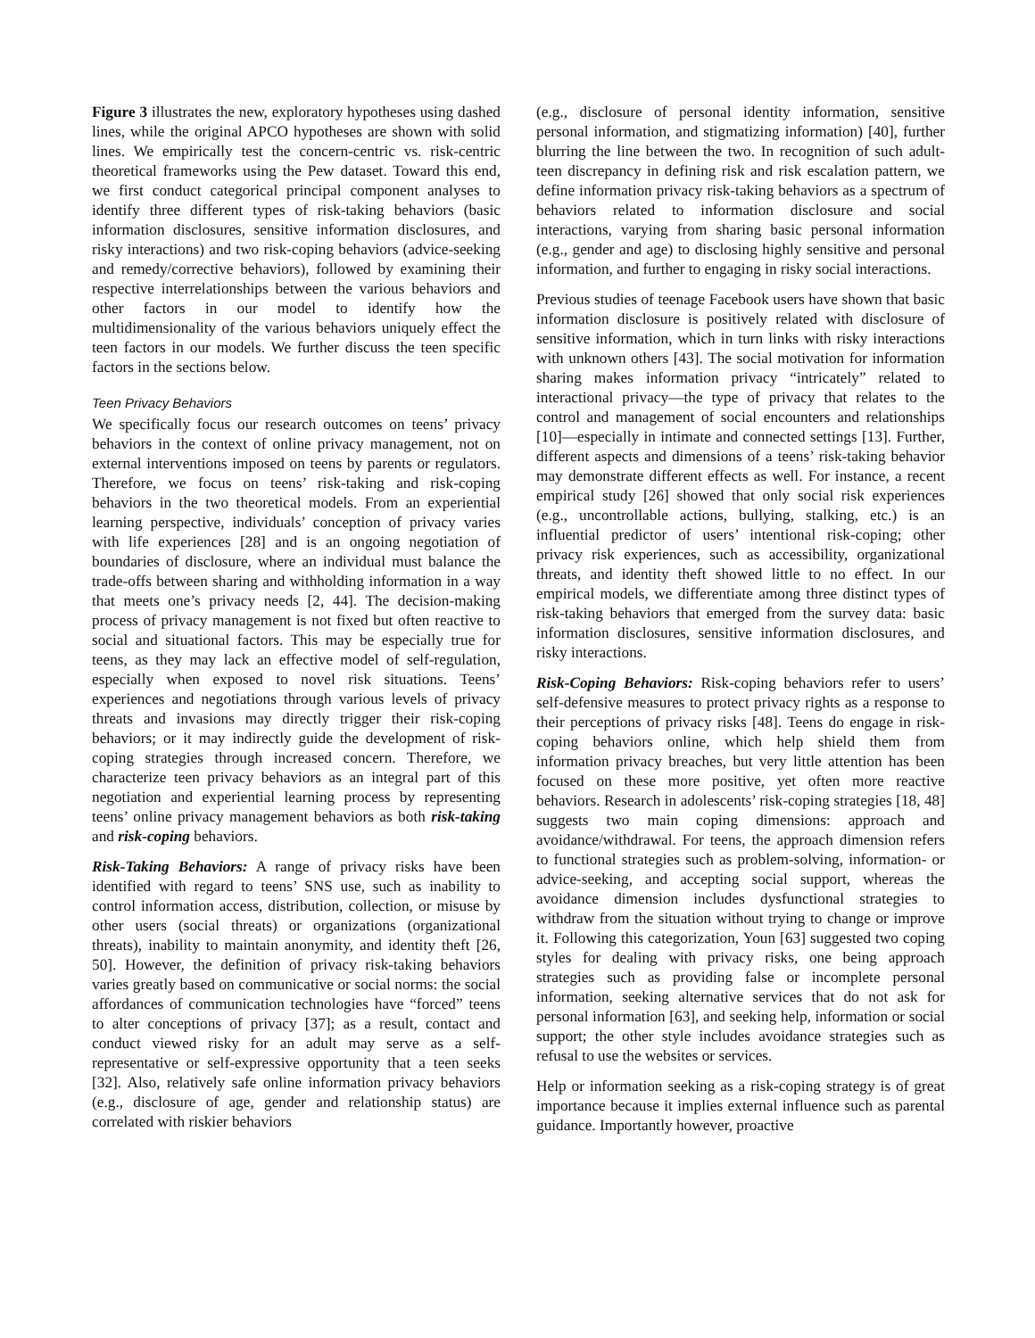Figure 3 illustrates the new, exploratory hypotheses using dashed lines, while the original APCO hypotheses are shown with solid lines. We empirically test the concern-centric vs. risk-centric theoretical frameworks using the Pew dataset. Toward this end, we first conduct categorical principal component analyses to identify three different types of risk-taking behaviors (basic information disclosures, sensitive information disclosures, and risky interactions) and two risk-coping behaviors (advice-seeking and remedy/corrective behaviors), followed by examining their respective interrelationships between the various behaviors and other factors in our model to identify how the multidimensionality of the various behaviors uniquely effect the teen factors in our models. We further discuss the teen specific factors in the sections below.
Teen Privacy Behaviors
We specifically focus our research outcomes on teens’ privacy behaviors in the context of online privacy management, not on external interventions imposed on teens by parents or regulators. Therefore, we focus on teens’ risk-taking and risk-coping behaviors in the two theoretical models. From an experiential learning perspective, individuals’ conception of privacy varies with life experiences [28] and is an ongoing negotiation of boundaries of disclosure, where an individual must balance the trade-offs between sharing and withholding information in a way that meets one’s privacy needs [2, 44]. The decision-making process of privacy management is not fixed but often reactive to social and situational factors. This may be especially true for teens, as they may lack an effective model of self-regulation, especially when exposed to novel risk situations. Teens’ experiences and negotiations through various levels of privacy threats and invasions may directly trigger their risk-coping behaviors; or it may indirectly guide the development of risk-coping strategies through increased concern. Therefore, we characterize teen privacy behaviors as an integral part of this negotiation and experiential learning process by representing teens’ online privacy management behaviors as both risk-taking and risk-coping behaviors.
Risk-Taking Behaviors: A range of privacy risks have been identified with regard to teens’ SNS use, such as inability to control information access, distribution, collection, or misuse by other users (social threats) or organizations (organizational threats), inability to maintain anonymity, and identity theft [26, 50]. However, the definition of privacy risk-taking behaviors varies greatly based on communicative or social norms: the social affordances of communication technologies have “forced” teens to alter conceptions of privacy [37]; as a result, contact and conduct viewed risky for an adult may serve as a self-representative or self-expressive opportunity that a teen seeks [32]. Also, relatively safe online information privacy behaviors (e.g., disclosure of age, gender and relationship status) are correlated with riskier behaviors
(e.g., disclosure of personal identity information, sensitive personal information, and stigmatizing information) [40], further blurring the line between the two. In recognition of such adult-teen discrepancy in defining risk and risk escalation pattern, we define information privacy risk-taking behaviors as a spectrum of behaviors related to information disclosure and social interactions, varying from sharing basic personal information (e.g., gender and age) to disclosing highly sensitive and personal information, and further to engaging in risky social interactions.
Previous studies of teenage Facebook users have shown that basic information disclosure is positively related with disclosure of sensitive information, which in turn links with risky interactions with unknown others [43]. The social motivation for information sharing makes information privacy “intricately” related to interactional privacy—the type of privacy that relates to the control and management of social encounters and relationships [10]—especially in intimate and connected settings [13]. Further, different aspects and dimensions of a teens’ risk-taking behavior may demonstrate different effects as well. For instance, a recent empirical study [26] showed that only social risk experiences (e.g., uncontrollable actions, bullying, stalking, etc.) is an influential predictor of users’ intentional risk-coping; other privacy risk experiences, such as accessibility, organizational threats, and identity theft showed little to no effect. In our empirical models, we differentiate among three distinct types of risk-taking behaviors that emerged from the survey data: basic information disclosures, sensitive information disclosures, and risky interactions.
Risk-Coping Behaviors: Risk-coping behaviors refer to users’ self-defensive measures to protect privacy rights as a response to their perceptions of privacy risks [48]. Teens do engage in risk-coping behaviors online, which help shield them from information privacy breaches, but very little attention has been focused on these more positive, yet often more reactive behaviors. Research in adolescents’ risk-coping strategies [18, 48] suggests two main coping dimensions: approach and avoidance/withdrawal. For teens, the approach dimension refers to functional strategies such as problem-solving, information- or advice-seeking, and accepting social support, whereas the avoidance dimension includes dysfunctional strategies to withdraw from the situation without trying to change or improve it. Following this categorization, Youn [63] suggested two coping styles for dealing with privacy risks, one being approach strategies such as providing false or incomplete personal information, seeking alternative services that do not ask for personal information [63], and seeking help, information or social support; the other style includes avoidance strategies such as refusal to use the websites or services.
Help or information seeking as a risk-coping strategy is of great importance because it implies external influence such as parental guidance. Importantly however, proactive